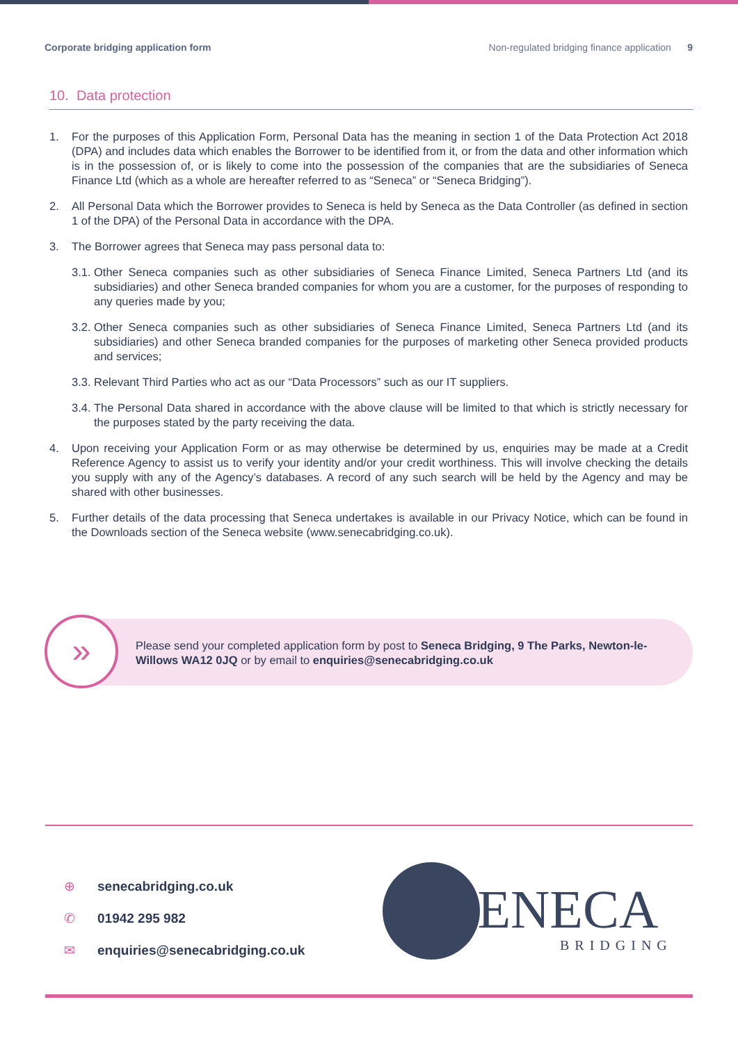Corporate bridging application form
Non-regulated bridging finance application 9
10. Data protection
1. For the purposes of this Application Form, Personal Data has the meaning in section 1 of the Data Protection Act 2018 (DPA) and includes data which enables the Borrower to be identified from it, or from the data and other information which is in the possession of, or is likely to come into the possession of the companies that are the subsidiaries of Seneca Finance Ltd (which as a whole are hereafter referred to as “Seneca” or “Seneca Bridging”).
2. All Personal Data which the Borrower provides to Seneca is held by Seneca as the Data Controller (as defined in section 1 of the DPA) of the Personal Data in accordance with the DPA.
3. The Borrower agrees that Seneca may pass personal data to:
3.1. Other Seneca companies such as other subsidiaries of Seneca Finance Limited, Seneca Partners Ltd (and its subsidiaries) and other Seneca branded companies for whom you are a customer, for the purposes of responding to any queries made by you;
3.2. Other Seneca companies such as other subsidiaries of Seneca Finance Limited, Seneca Partners Ltd (and its subsidiaries) and other Seneca branded companies for the purposes of marketing other Seneca provided products and services;
3.3. Relevant Third Parties who act as our “Data Processors” such as our IT suppliers.
3.4. The Personal Data shared in accordance with the above clause will be limited to that which is strictly necessary for the purposes stated by the party receiving the data.
4. Upon receiving your Application Form or as may otherwise be determined by us, enquiries may be made at a Credit Reference Agency to assist us to verify your identity and/or your credit worthiness. This will involve checking the details you supply with any of the Agency’s databases. A record of any such search will be held by the Agency and may be shared with other businesses.
5. Further details of the data processing that Seneca undertakes is available in our Privacy Notice, which can be found in the Downloads section of the Seneca website (www.senecabridging.co.uk).
»
Please send your completed application form by post to Seneca Bridging, 9 The Parks, Newton-le-Willows WA12 0JQ or by email to enquiries@senecabridging.co.uk
⊕ senecabridging.co.uk
✆ 01942 295 982
✉ enquiries@senecabridging.co.uk
SENECA BRIDGING